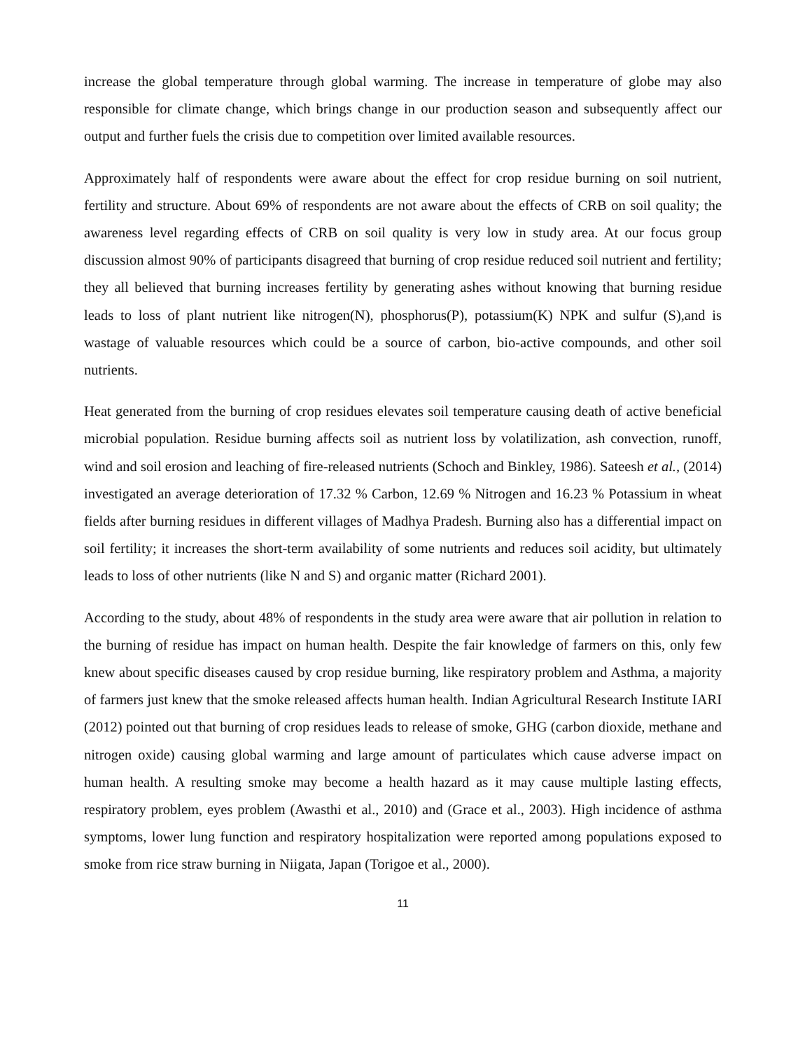increase the global temperature through global warming. The increase in temperature of globe may also responsible for climate change, which brings change in our production season and subsequently affect our output and further fuels the crisis due to competition over limited available resources.
Approximately half of respondents were aware about the effect for crop residue burning on soil nutrient, fertility and structure. About 69% of respondents are not aware about the effects of CRB on soil quality; the awareness level regarding effects of CRB on soil quality is very low in study area. At our focus group discussion almost 90% of participants disagreed that burning of crop residue reduced soil nutrient and fertility; they all believed that burning increases fertility by generating ashes without knowing that burning residue leads to loss of plant nutrient like nitrogen(N), phosphorus(P), potassium(K) NPK and sulfur (S),and is wastage of valuable resources which could be a source of carbon, bio-active compounds, and other soil nutrients.
Heat generated from the burning of crop residues elevates soil temperature causing death of active beneficial microbial population. Residue burning affects soil as nutrient loss by volatilization, ash convection, runoff, wind and soil erosion and leaching of fire-released nutrients (Schoch and Binkley, 1986). Sateesh et al., (2014) investigated an average deterioration of 17.32 % Carbon, 12.69 % Nitrogen and 16.23 % Potassium in wheat fields after burning residues in different villages of Madhya Pradesh. Burning also has a differential impact on soil fertility; it increases the short-term availability of some nutrients and reduces soil acidity, but ultimately leads to loss of other nutrients (like N and S) and organic matter (Richard 2001).
According to the study, about 48% of respondents in the study area were aware that air pollution in relation to the burning of residue has impact on human health. Despite the fair knowledge of farmers on this, only few knew about specific diseases caused by crop residue burning, like respiratory problem and Asthma, a majority of farmers just knew that the smoke released affects human health. Indian Agricultural Research Institute IARI (2012) pointed out that burning of crop residues leads to release of smoke, GHG (carbon dioxide, methane and nitrogen oxide) causing global warming and large amount of particulates which cause adverse impact on human health. A resulting smoke may become a health hazard as it may cause multiple lasting effects, respiratory problem, eyes problem (Awasthi et al., 2010) and (Grace et al., 2003). High incidence of asthma symptoms, lower lung function and respiratory hospitalization were reported among populations exposed to smoke from rice straw burning in Niigata, Japan (Torigoe et al., 2000).
11